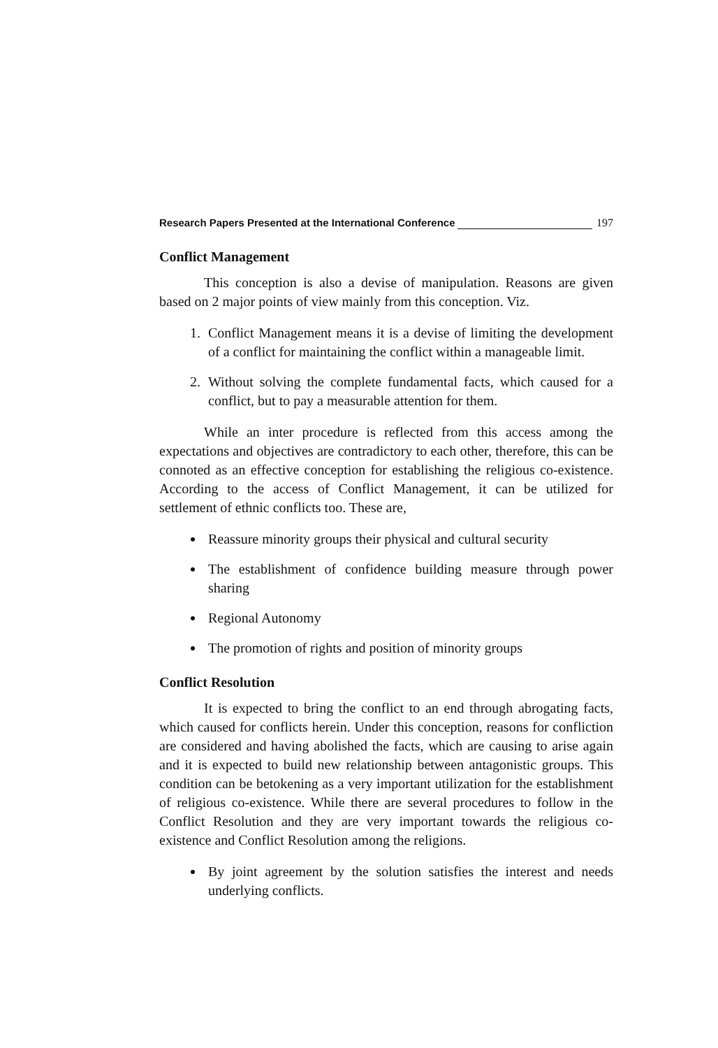Research Papers Presented at the International Conference 197
Conflict Management
This conception is also a devise of manipulation. Reasons are given based on 2 major points of view mainly from this conception. Viz.
1. Conflict Management means it is a devise of limiting the development of a conflict for maintaining the conflict within a manageable limit.
2. Without solving the complete fundamental facts, which caused for a conflict, but to pay a measurable attention for them.
While an inter procedure is reflected from this access among the expectations and objectives are contradictory to each other, therefore, this can be connoted as an effective conception for establishing the religious co-existence. According to the access of Conflict Management, it can be utilized for settlement of ethnic conflicts too. These are,
Reassure minority groups their physical and cultural security
The establishment of confidence building measure through power sharing
Regional Autonomy
The promotion of rights and position of minority groups
Conflict Resolution
It is expected to bring the conflict to an end through abrogating facts, which caused for conflicts herein. Under this conception, reasons for confliction are considered and having abolished the facts, which are causing to arise again and it is expected to build new relationship between antagonistic groups. This condition can be betokening as a very important utilization for the establishment of religious co-existence. While there are several procedures to follow in the Conflict Resolution and they are very important towards the religious co-existence and Conflict Resolution among the religions.
By joint agreement by the solution satisfies the interest and needs underlying conflicts.